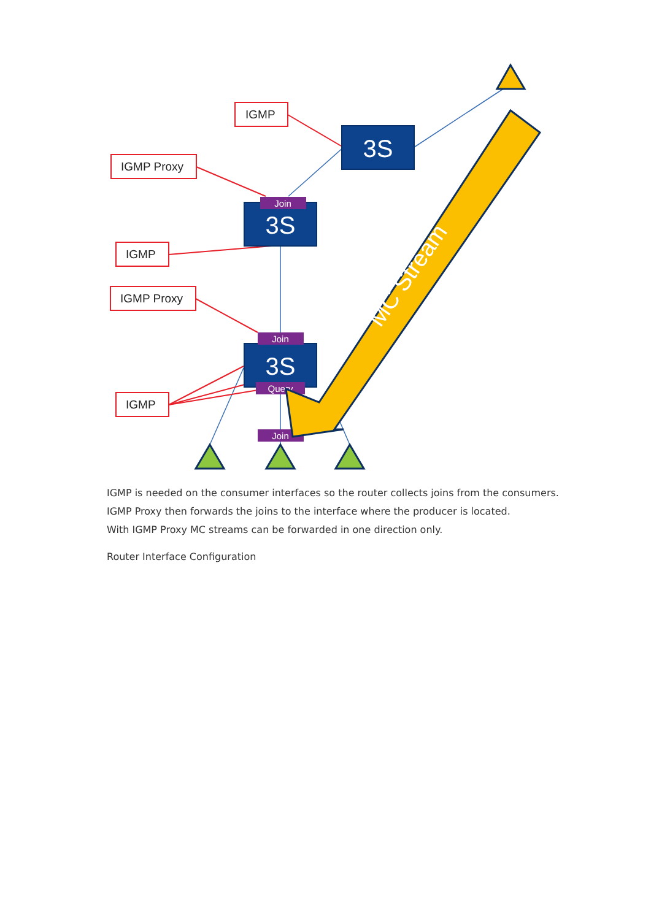IGMP
IGMP Proxy
IGMP
IGMP Proxy
IGMP
3S
3S
3S
Join
Join
Query
Join
MC Stream
IGMP is needed on the consumer interfaces so the router collects joins from the consumers.
IGMP Proxy then forwards the joins to the interface where the producer is located.
With IGMP Proxy MC streams can be forwarded in one direction only.
Router Interface Configuration